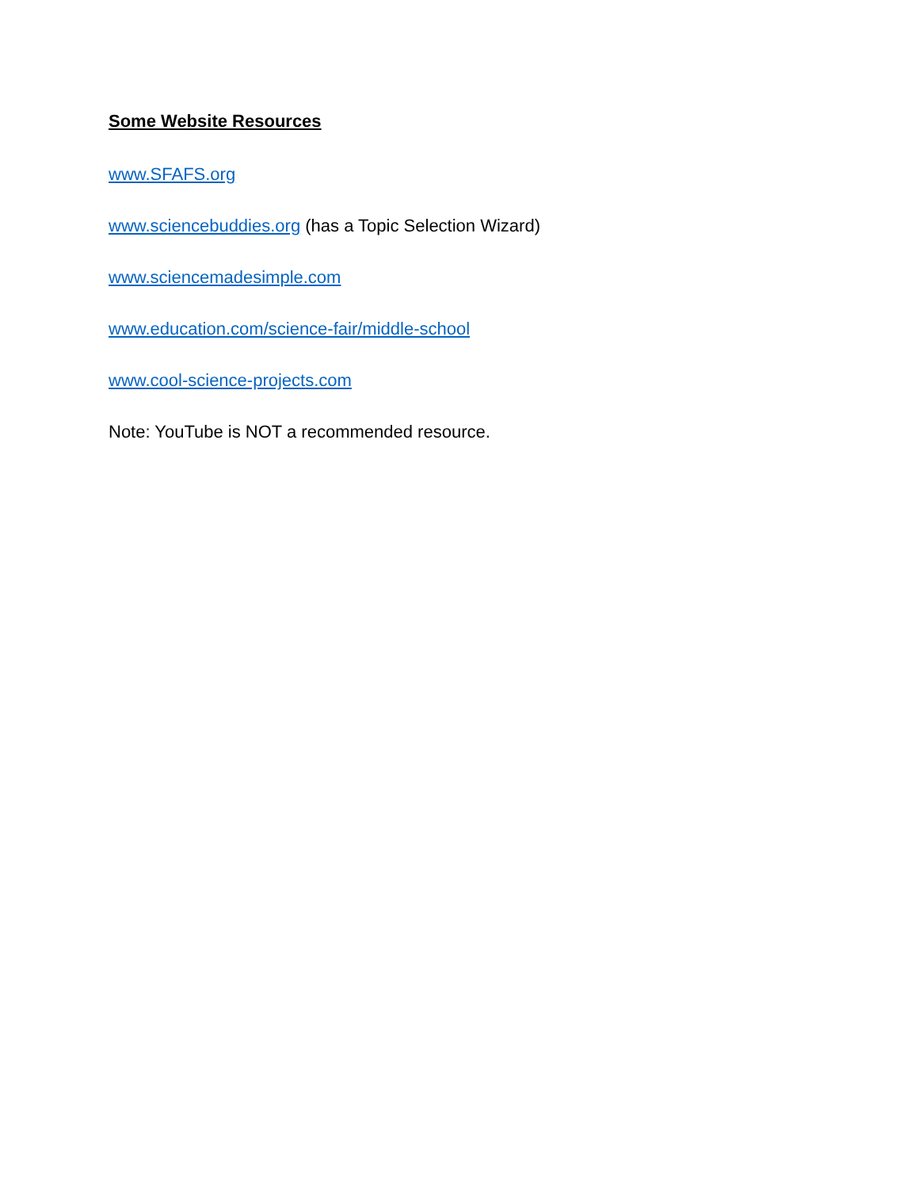Some Website Resources
www.SFAFS.org
www.sciencebuddies.org (has a Topic Selection Wizard)
www.sciencemadesimple.com
www.education.com/science-fair/middle-school
www.cool-science-projects.com
Note: YouTube is NOT a recommended resource.